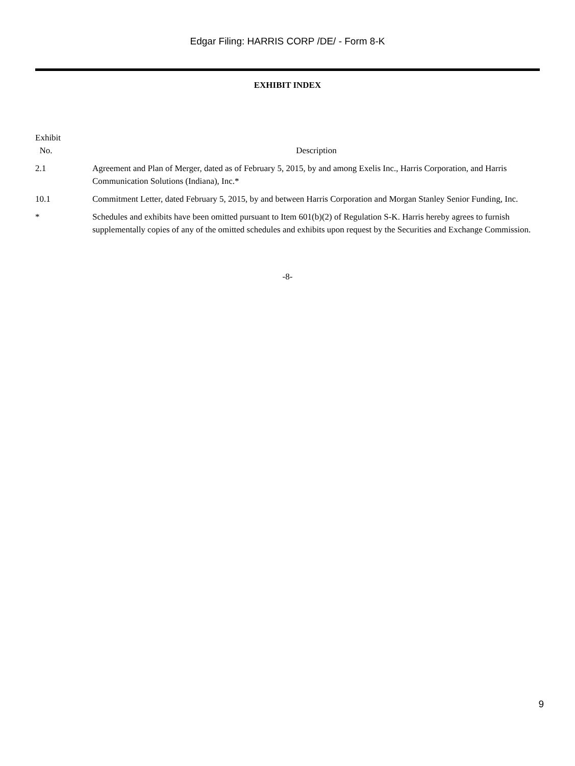Edgar Filing: HARRIS CORP /DE/ - Form 8-K
EXHIBIT INDEX
| Exhibit No. | Description |
| --- | --- |
| 2.1 | Agreement and Plan of Merger, dated as of February 5, 2015, by and among Exelis Inc., Harris Corporation, and Harris Communication Solutions (Indiana), Inc.* |
| 10.1 | Commitment Letter, dated February 5, 2015, by and between Harris Corporation and Morgan Stanley Senior Funding, Inc. |
| * | Schedules and exhibits have been omitted pursuant to Item 601(b)(2) of Regulation S-K. Harris hereby agrees to furnish supplementally copies of any of the omitted schedules and exhibits upon request by the Securities and Exchange Commission. |
-8-
9